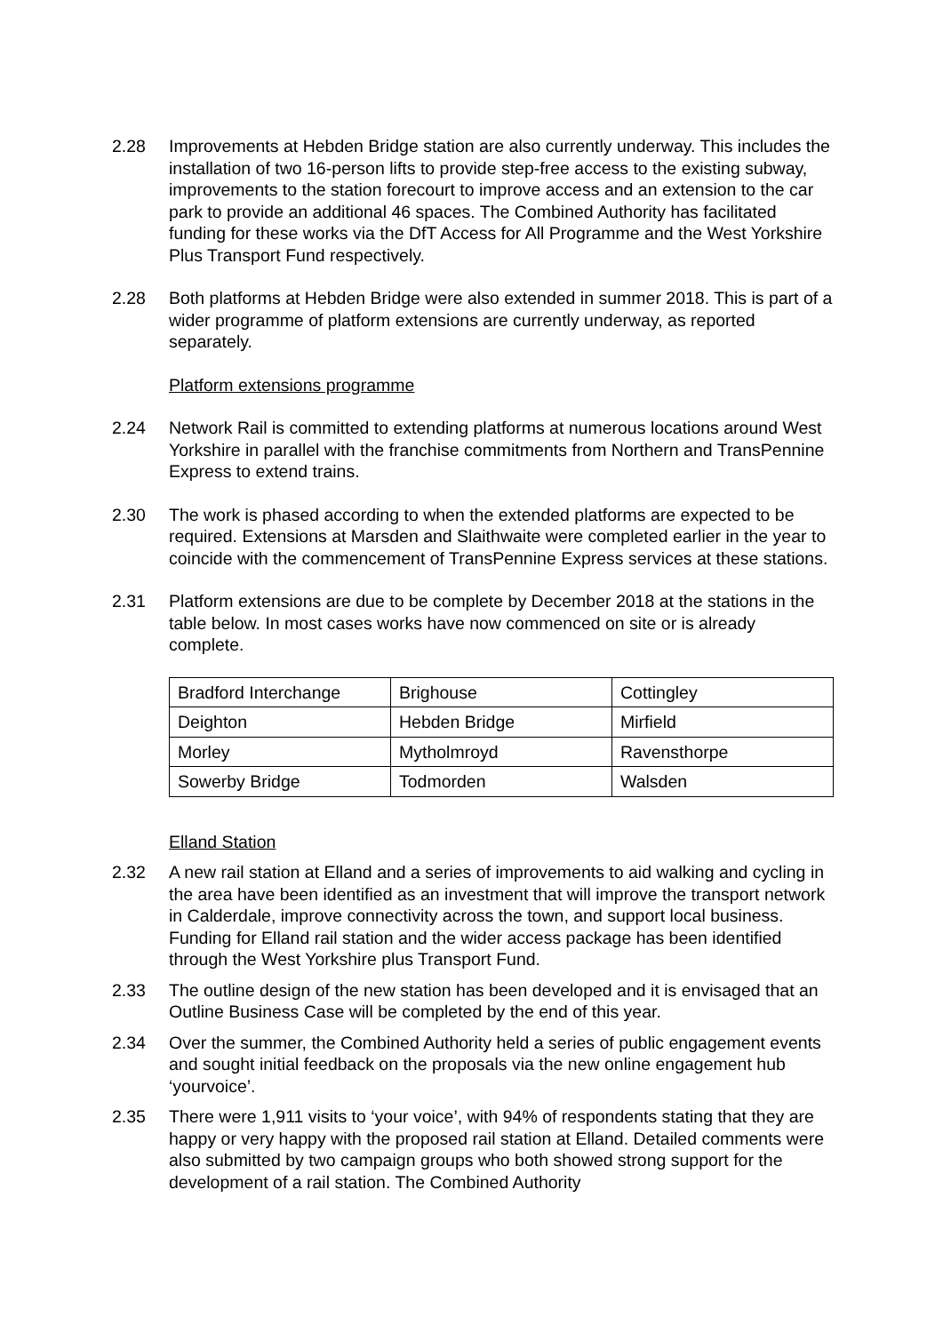2.28 Improvements at Hebden Bridge station are also currently underway. This includes the installation of two 16-person lifts to provide step-free access to the existing subway, improvements to the station forecourt to improve access and an extension to the car park to provide an additional 46 spaces. The Combined Authority has facilitated funding for these works via the DfT Access for All Programme and the West Yorkshire Plus Transport Fund respectively.
2.28 Both platforms at Hebden Bridge were also extended in summer 2018. This is part of a wider programme of platform extensions are currently underway, as reported separately.
Platform extensions programme
2.24 Network Rail is committed to extending platforms at numerous locations around West Yorkshire in parallel with the franchise commitments from Northern and TransPennine Express to extend trains.
2.30 The work is phased according to when the extended platforms are expected to be required. Extensions at Marsden and Slaithwaite were completed earlier in the year to coincide with the commencement of TransPennine Express services at these stations.
2.31 Platform extensions are due to be complete by December 2018 at the stations in the table below. In most cases works have now commenced on site or is already complete.
| Bradford Interchange | Brighouse | Cottingley |
| Deighton | Hebden Bridge | Mirfield |
| Morley | Mytholmroyd | Ravensthorpe |
| Sowerby Bridge | Todmorden | Walsden |
Elland Station
2.32 A new rail station at Elland and a series of improvements to aid walking and cycling in the area have been identified as an investment that will improve the transport network in Calderdale, improve connectivity across the town, and support local business. Funding for Elland rail station and the wider access package has been identified through the West Yorkshire plus Transport Fund.
2.33 The outline design of the new station has been developed and it is envisaged that an Outline Business Case will be completed by the end of this year.
2.34 Over the summer, the Combined Authority held a series of public engagement events and sought initial feedback on the proposals via the new online engagement hub ‘yourvoice’.
2.35 There were 1,911 visits to ‘your voice’, with 94% of respondents stating that they are happy or very happy with the proposed rail station at Elland. Detailed comments were also submitted by two campaign groups who both showed strong support for the development of a rail station. The Combined Authority